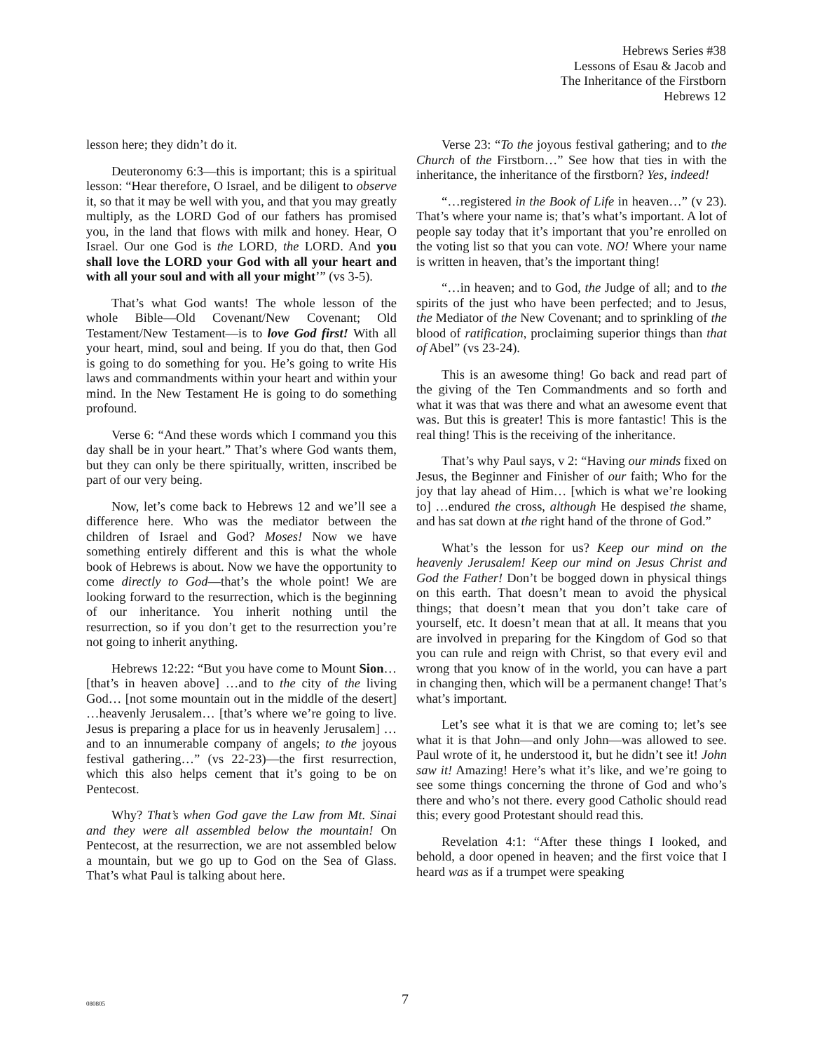Hebrews Series #38
Lessons of Esau & Jacob and
The Inheritance of the Firstborn
Hebrews 12
lesson here; they didn’t do it.
Deuteronomy 6:3—this is important; this is a spiritual lesson: “Hear therefore, O Israel, and be diligent to observe it, so that it may be well with you, and that you may greatly multiply, as the LORD God of our fathers has promised you, in the land that flows with milk and honey. Hear, O Israel. Our one God is the LORD, the LORD. And you shall love the LORD your God with all your heart and with all your soul and with all your might’” (vs 3-5).
That’s what God wants! The whole lesson of the whole Bible—Old Covenant/New Covenant; Old Testament/New Testament—is to love God first! With all your heart, mind, soul and being. If you do that, then God is going to do something for you. He’s going to write His laws and commandments within your heart and within your mind. In the New Testament He is going to do something profound.
Verse 6: “And these words which I command you this day shall be in your heart.” That’s where God wants them, but they can only be there spiritually, written, inscribed be part of our very being.
Now, let’s come back to Hebrews 12 and we’ll see a difference here. Who was the mediator between the children of Israel and God? Moses! Now we have something entirely different and this is what the whole book of Hebrews is about. Now we have the opportunity to come directly to God—that’s the whole point! We are looking forward to the resurrection, which is the beginning of our inheritance. You inherit nothing until the resurrection, so if you don’t get to the resurrection you’re not going to inherit anything.
Hebrews 12:22: “But you have come to Mount Sion… [that’s in heaven above] …and to the city of the living God… [not some mountain out in the middle of the desert] …heavenly Jerusalem… [that’s where we’re going to live. Jesus is preparing a place for us in heavenly Jerusalem] …and to an innumerable company of angels; to the joyous festival gathering…” (vs 22-23)—the first resurrection, which this also helps cement that it’s going to be on Pentecost.
Why? That’s when God gave the Law from Mt. Sinai and they were all assembled below the mountain! On Pentecost, at the resurrection, we are not assembled below a mountain, but we go up to God on the Sea of Glass. That’s what Paul is talking about here.
Verse 23: “To the joyous festival gathering; and to the Church of the Firstborn…” See how that ties in with the inheritance, the inheritance of the firstborn? Yes, indeed!
“…registered in the Book of Life in heaven…” (v 23). That’s where your name is; that’s what’s important. A lot of people say today that it’s important that you’re enrolled on the voting list so that you can vote. NO! Where your name is written in heaven, that’s the important thing!
“…in heaven; and to God, the Judge of all; and to the spirits of the just who have been perfected; and to Jesus, the Mediator of the New Covenant; and to sprinkling of the blood of ratification, proclaiming superior things than that of Abel” (vs 23-24).
This is an awesome thing! Go back and read part of the giving of the Ten Commandments and so forth and what it was that was there and what an awesome event that was. But this is greater! This is more fantastic! This is the real thing! This is the receiving of the inheritance.
That’s why Paul says, v 2: “Having our minds fixed on Jesus, the Beginner and Finisher of our faith; Who for the joy that lay ahead of Him… [which is what we’re looking to] …endured the cross, although He despised the shame, and has sat down at the right hand of the throne of God.”
What’s the lesson for us? Keep our mind on the heavenly Jerusalem! Keep our mind on Jesus Christ and God the Father! Don’t be bogged down in physical things on this earth. That doesn’t mean to avoid the physical things; that doesn’t mean that you don’t take care of yourself, etc. It doesn’t mean that at all. It means that you are involved in preparing for the Kingdom of God so that you can rule and reign with Christ, so that every evil and wrong that you know of in the world, you can have a part in changing then, which will be a permanent change! That’s what’s important.
Let’s see what it is that we are coming to; let’s see what it is that John—and only John—was allowed to see. Paul wrote of it, he understood it, but he didn’t see it! John saw it! Amazing! Here’s what it’s like, and we’re going to see some things concerning the throne of God and who’s there and who’s not there. every good Catholic should read this; every good Protestant should read this.
Revelation 4:1: “After these things I looked, and behold, a door opened in heaven; and the first voice that I heard was as if a trumpet were speaking
080805 7